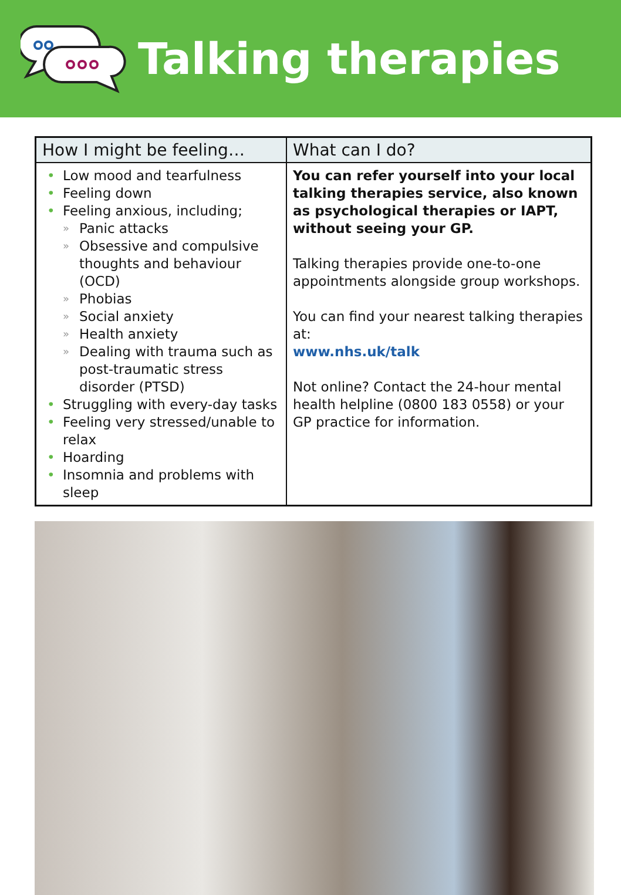Talking therapies
| How I might be feeling… | What can I do? |
| --- | --- |
| • Low mood and tearfulness • Feeling down • Feeling anxious, including; » Panic attacks » Obsessive and compulsive thoughts and behaviour (OCD) » Phobias » Social anxiety » Health anxiety » Dealing with trauma such as post-traumatic stress disorder (PTSD) • Struggling with every-day tasks • Feeling very stressed/unable to relax • Hoarding • Insomnia and problems with sleep | You can refer yourself into your local talking therapies service, also known as psychological therapies or IAPT, without seeing your GP. Talking therapies provide one-to-one appointments alongside group workshops. You can find your nearest talking therapies at: www.nhs.uk/talk Not online? Contact the 24-hour mental health helpline (0800 183 0558) or your GP practice for information. |